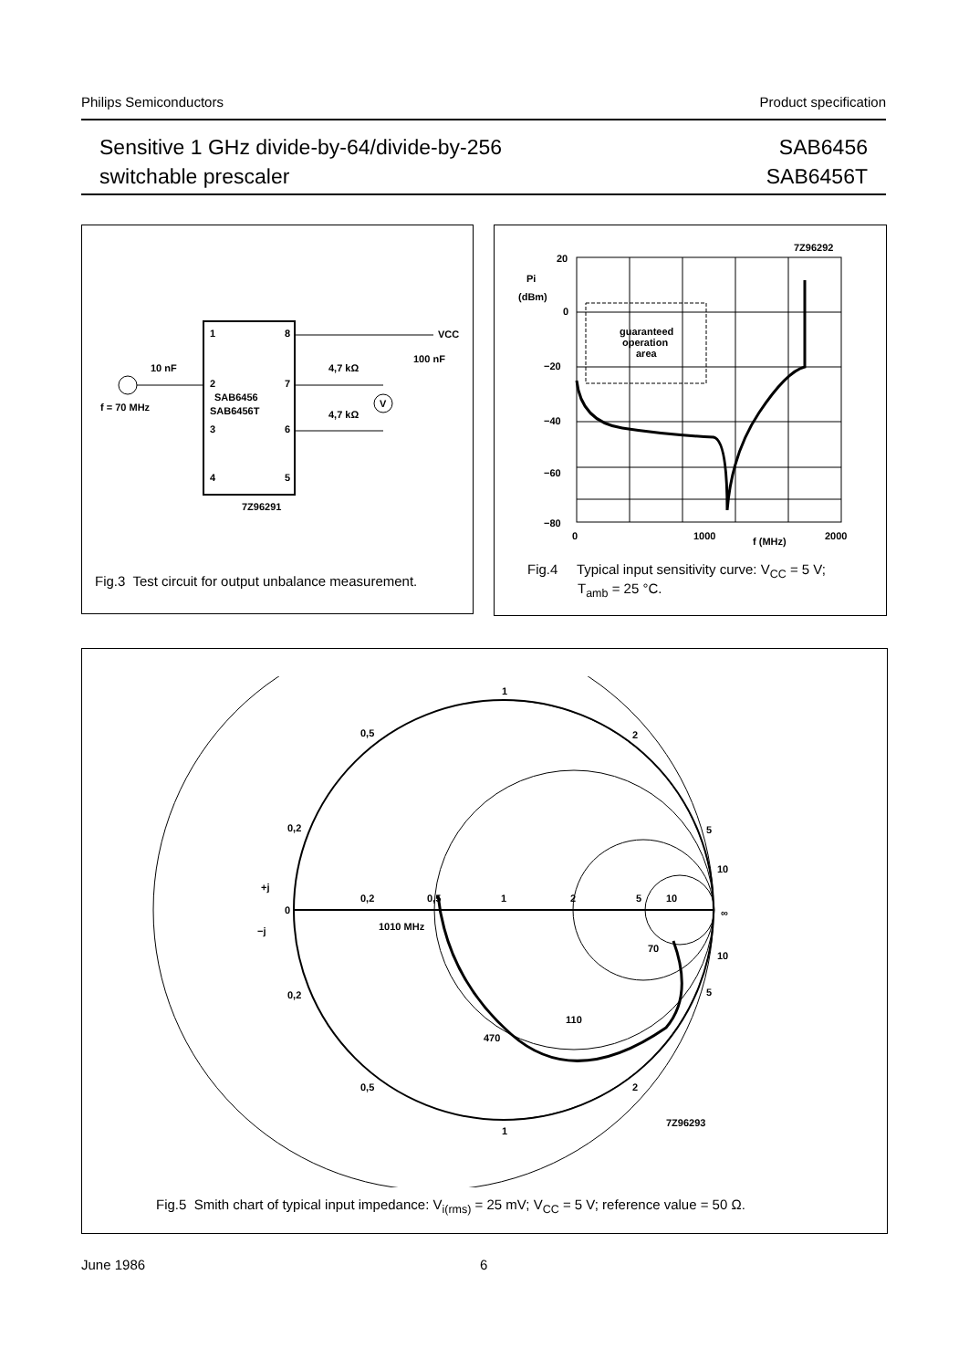Philips Semiconductors Product specification
Sensitive 1 GHz divide-by-64/divide-by-256
switchable prescaler
SAB6456
SAB6456T
1
8
2
7
3
6
4
5
SAB6456
SAB6456T
VCC
100 nF
4,7 kΩ
4,7 kΩ
10 nF
f = 70 MHz
7Z96291
V
Fig.3 Test circuit for output unbalance measurement.
7Z96292
20
0
−20
−40
−60
−80
Pi
(dBm)
guaranteed
operation
area
0
1000
f (MHz)
2000
Fig.4 Typical input sensitivity curve: V<sub>CC</sub> = 5 V;
T<sub>amb</sub> = 25 °C.
1
0,5
2
0,2
5
10
+j
0
∞
−j
10
0,2
5
0,5
2
1
0,2
0,5
1
2
5
10
1010 MHz
70
110
470
7Z96293
Fig.5 Smith chart of typical input impedance: V<sub>i(rms)</sub> = 25 mV; V<sub>CC</sub> = 5 V; reference value = 50 Ω.
June 1986 6